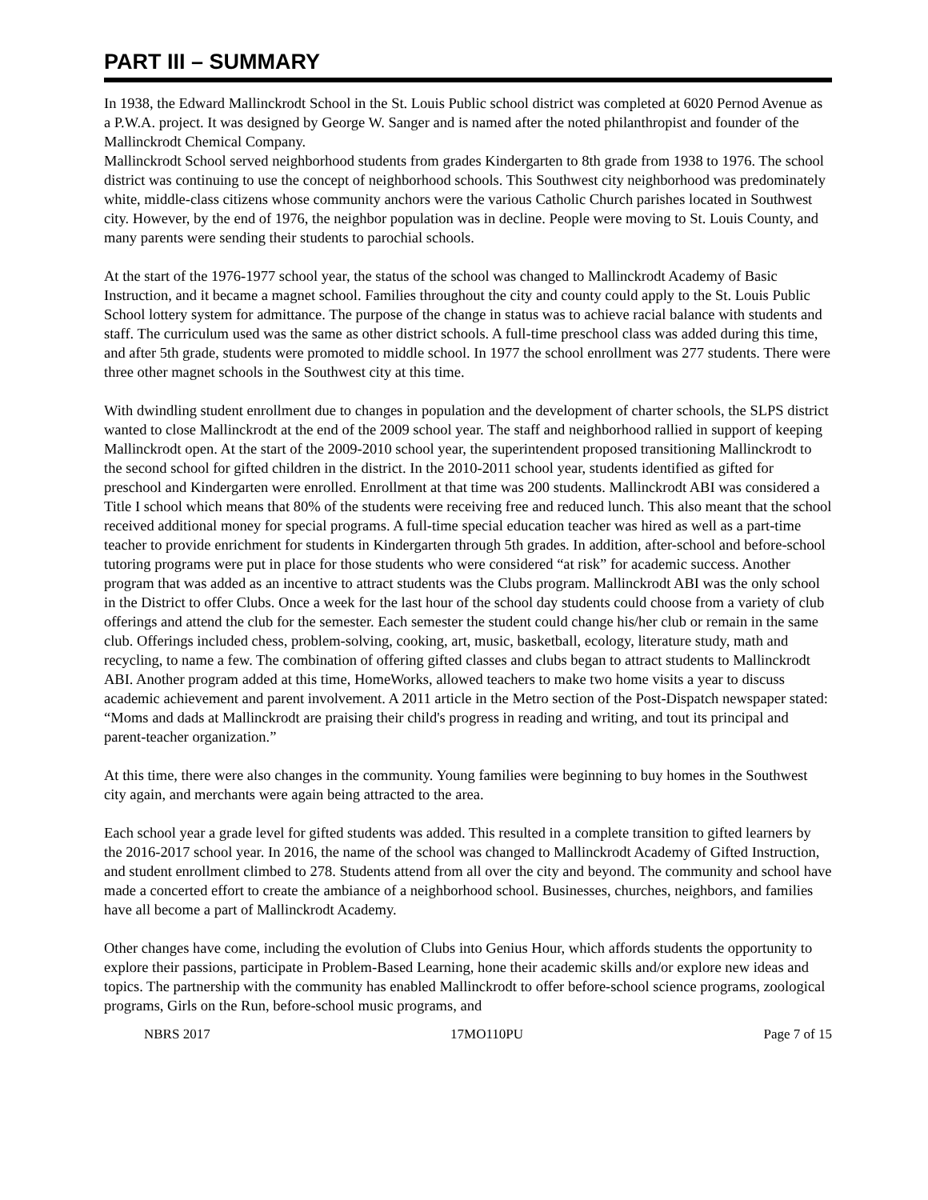PART III – SUMMARY
In 1938, the Edward Mallinckrodt School in the St. Louis Public school district was completed at 6020 Pernod Avenue as a P.W.A. project. It was designed by George W. Sanger and is named after the noted philanthropist and founder of the Mallinckrodt Chemical Company.
Mallinckrodt School served neighborhood students from grades Kindergarten to 8th grade from 1938 to 1976. The school district was continuing to use the concept of neighborhood schools. This Southwest city neighborhood was predominately white, middle-class citizens whose community anchors were the various Catholic Church parishes located in Southwest city. However, by the end of 1976, the neighbor population was in decline. People were moving to St. Louis County, and many parents were sending their students to parochial schools.
At the start of the 1976-1977 school year, the status of the school was changed to Mallinckrodt Academy of Basic Instruction, and it became a magnet school. Families throughout the city and county could apply to the St. Louis Public School lottery system for admittance. The purpose of the change in status was to achieve racial balance with students and staff. The curriculum used was the same as other district schools. A full-time preschool class was added during this time, and after 5th grade, students were promoted to middle school. In 1977 the school enrollment was 277 students. There were three other magnet schools in the Southwest city at this time.
With dwindling student enrollment due to changes in population and the development of charter schools, the SLPS district wanted to close Mallinckrodt at the end of the 2009 school year. The staff and neighborhood rallied in support of keeping Mallinckrodt open. At the start of the 2009-2010 school year, the superintendent proposed transitioning Mallinckrodt to the second school for gifted children in the district. In the 2010-2011 school year, students identified as gifted for preschool and Kindergarten were enrolled. Enrollment at that time was 200 students. Mallinckrodt ABI was considered a Title I school which means that 80% of the students were receiving free and reduced lunch. This also meant that the school received additional money for special programs. A full-time special education teacher was hired as well as a part-time teacher to provide enrichment for students in Kindergarten through 5th grades. In addition, after-school and before-school tutoring programs were put in place for those students who were considered “at risk” for academic success. Another program that was added as an incentive to attract students was the Clubs program. Mallinckrodt ABI was the only school in the District to offer Clubs. Once a week for the last hour of the school day students could choose from a variety of club offerings and attend the club for the semester. Each semester the student could change his/her club or remain in the same club. Offerings included chess, problem-solving, cooking, art, music, basketball, ecology, literature study, math and recycling, to name a few. The combination of offering gifted classes and clubs began to attract students to Mallinckrodt ABI. Another program added at this time, HomeWorks, allowed teachers to make two home visits a year to discuss academic achievement and parent involvement. A 2011 article in the Metro section of the Post-Dispatch newspaper stated: “Moms and dads at Mallinckrodt are praising their child's progress in reading and writing, and tout its principal and parent-teacher organization.”
At this time, there were also changes in the community. Young families were beginning to buy homes in the Southwest city again, and merchants were again being attracted to the area.
Each school year a grade level for gifted students was added. This resulted in a complete transition to gifted learners by the 2016-2017 school year. In 2016, the name of the school was changed to Mallinckrodt Academy of Gifted Instruction, and student enrollment climbed to 278. Students attend from all over the city and beyond. The community and school have made a concerted effort to create the ambiance of a neighborhood school. Businesses, churches, neighbors, and families have all become a part of Mallinckrodt Academy.
Other changes have come, including the evolution of Clubs into Genius Hour, which affords students the opportunity to explore their passions, participate in Problem-Based Learning, hone their academic skills and/or explore new ideas and topics. The partnership with the community has enabled Mallinckrodt to offer before-school science programs, zoological programs, Girls on the Run, before-school music programs, and
NBRS 2017 17MO110PU Page 7 of 15